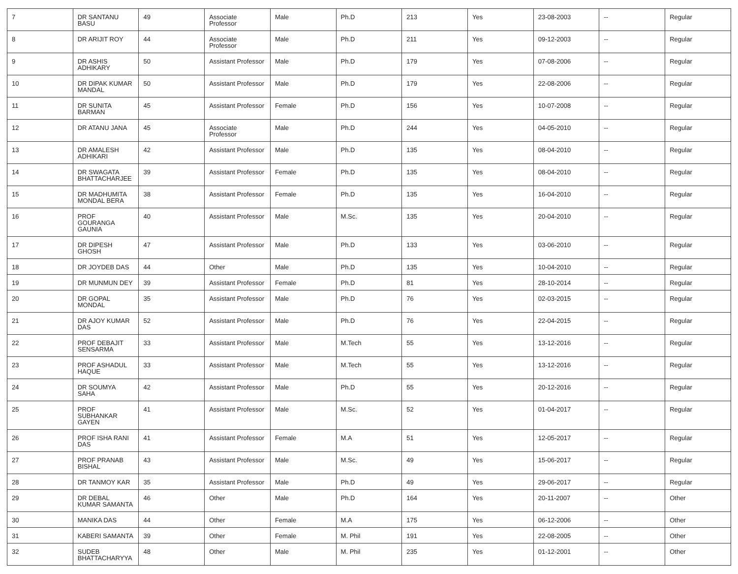| 7 | DR SANTANU BASU | 49 | Associate Professor | Male | Ph.D | 213 | Yes | 23-08-2003 | -- | Regular |
| 8 | DR ARIJIT ROY | 44 | Associate Professor | Male | Ph.D | 211 | Yes | 09-12-2003 | -- | Regular |
| 9 | DR ASHIS ADHIKARY | 50 | Assistant Professor | Male | Ph.D | 179 | Yes | 07-08-2006 | -- | Regular |
| 10 | DR DIPAK KUMAR MANDAL | 50 | Assistant Professor | Male | Ph.D | 179 | Yes | 22-08-2006 | -- | Regular |
| 11 | DR SUNITA BARMAN | 45 | Assistant Professor | Female | Ph.D | 156 | Yes | 10-07-2008 | -- | Regular |
| 12 | DR ATANU JANA | 45 | Associate Professor | Male | Ph.D | 244 | Yes | 04-05-2010 | -- | Regular |
| 13 | DR AMALESH ADHIKARI | 42 | Assistant Professor | Male | Ph.D | 135 | Yes | 08-04-2010 | -- | Regular |
| 14 | DR SWAGATA BHATTACHARJEE | 39 | Assistant Professor | Female | Ph.D | 135 | Yes | 08-04-2010 | -- | Regular |
| 15 | DR MADHUMITA MONDAL BERA | 38 | Assistant Professor | Female | Ph.D | 135 | Yes | 16-04-2010 | -- | Regular |
| 16 | PROF GOURANGA GAUNIA | 40 | Assistant Professor | Male | M.Sc. | 135 | Yes | 20-04-2010 | -- | Regular |
| 17 | DR DIPESH GHOSH | 47 | Assistant Professor | Male | Ph.D | 133 | Yes | 03-06-2010 | -- | Regular |
| 18 | DR JOYDEB DAS | 44 | Other | Male | Ph.D | 135 | Yes | 10-04-2010 | -- | Regular |
| 19 | DR MUNMUN DEY | 39 | Assistant Professor | Female | Ph.D | 81 | Yes | 28-10-2014 | -- | Regular |
| 20 | DR GOPAL MONDAL | 35 | Assistant Professor | Male | Ph.D | 76 | Yes | 02-03-2015 | -- | Regular |
| 21 | DR AJOY KUMAR DAS | 52 | Assistant Professor | Male | Ph.D | 76 | Yes | 22-04-2015 | -- | Regular |
| 22 | PROF DEBAJIT SENSARMA | 33 | Assistant Professor | Male | M.Tech | 55 | Yes | 13-12-2016 | -- | Regular |
| 23 | PROF ASHADUL HAQUE | 33 | Assistant Professor | Male | M.Tech | 55 | Yes | 13-12-2016 | -- | Regular |
| 24 | DR SOUMYA SAHA | 42 | Assistant Professor | Male | Ph.D | 55 | Yes | 20-12-2016 | -- | Regular |
| 25 | PROF SUBHANKAR GAYEN | 41 | Assistant Professor | Male | M.Sc. | 52 | Yes | 01-04-2017 | -- | Regular |
| 26 | PROF ISHA RANI DAS | 41 | Assistant Professor | Female | M.A | 51 | Yes | 12-05-2017 | -- | Regular |
| 27 | PROF PRANAB BISHAL | 43 | Assistant Professor | Male | M.Sc. | 49 | Yes | 15-06-2017 | -- | Regular |
| 28 | DR TANMOY KAR | 35 | Assistant Professor | Male | Ph.D | 49 | Yes | 29-06-2017 | -- | Regular |
| 29 | DR DEBAL KUMAR SAMANTA | 46 | Other | Male | Ph.D | 164 | Yes | 20-11-2007 | -- | Other |
| 30 | MANIKA DAS | 44 | Other | Female | M.A | 175 | Yes | 06-12-2006 | -- | Other |
| 31 | KABERI SAMANTA | 39 | Other | Female | M. Phil | 191 | Yes | 22-08-2005 | -- | Other |
| 32 | SUDEB BHATTACHARYYA | 48 | Other | Male | M. Phil | 235 | Yes | 01-12-2001 | -- | Other |